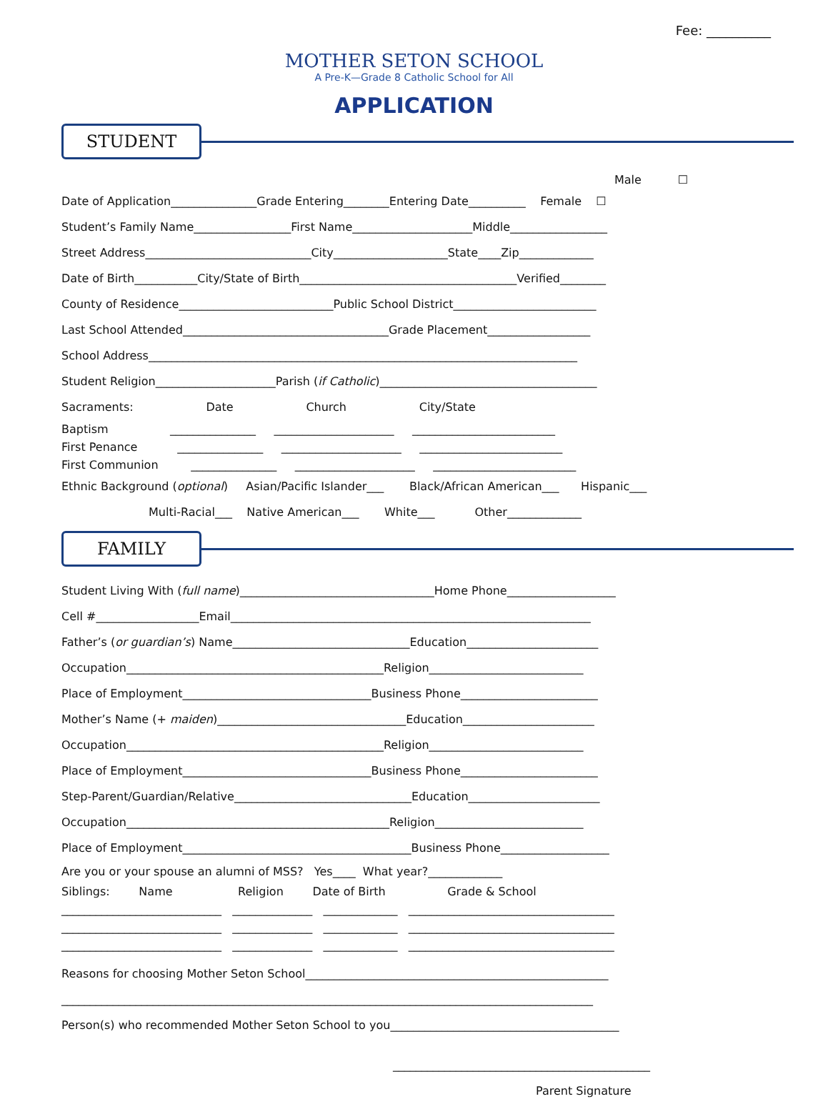Fee: __________
MOTHER SETON SCHOOL
A Pre-K—Grade 8 Catholic School for All
APPLICATION
STUDENT
Male ☐
Date of Application_______________Grade Entering________Entering Date__________ Female ☐
Student’s Family Name_________________First Name_____________________Middle_________________
Street Address_____________________________City____________________State____Zip_____________
Date of Birth___________City/State of Birth______________________________________Verified________
County of Residence___________________________Public School District_________________________
Last School Attended____________________________________Grade Placement__________________
School Address___________________________________________________________________________
Student Religion_____________________Parish (if Catholic)______________________________________
Sacraments: Date Church City/State
Baptism _______________ _____________________ _________________________
First Penance _______________ _____________________ _________________________
First Communion _______________ _____________________ _________________________
Ethnic Background (optional) Asian/Pacific Islander___ Black/African American___ Hispanic___
Multi-Racial___ Native American___ White___ Other_____________
FAMILY
Student Living With (full name)__________________________________Home Phone___________________
Cell #__________________Email_______________________________________________________________
Father’s (or guardian’s) Name_______________________________Education_______________________
Occupation_____________________________________________Religion___________________________
Place of Employment_________________________________Business Phone________________________
Mother’s Name (+ maiden)_________________________________Education_______________________
Occupation_____________________________________________Religion___________________________
Place of Employment_________________________________Business Phone________________________
Step-Parent/Guardian/Relative_______________________________Education_______________________
Occupation______________________________________________Religion__________________________
Place of Employment________________________________________Business Phone___________________
Are you or your spouse an alumni of MSS? Yes____ What year?_____________
Siblings: Name Religion Date of Birth Grade & School
____________________________ ______________ _____________ ____________________________________
____________________________ ______________ _____________ ____________________________________
____________________________ ______________ _____________ ____________________________________
Reasons for choosing Mother Seton School_____________________________________________________
_____________________________________________________________________________________________
Person(s) who recommended Mother Seton School to you________________________________________
_____________________________________________
Parent Signature